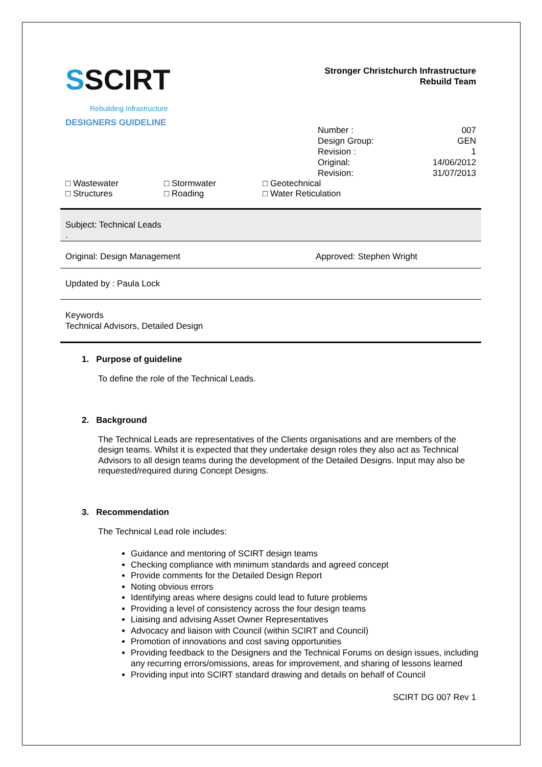SSCIRT
Rebuilding Infrastructure
Stronger Christchurch Infrastructure
Rebuild Team
DESIGNERS GUIDELINE
| Number : | 007 |
| Design Group: | GEN |
| Revision : | 1 |
| Original: | 14/06/2012 |
| Revision: | 31/07/2013 |
| □ Wastewater | □ Stormwater | □ Geotechnical |
| □ Structures | □ Roading | □ Water Reticulation |
Subject: Technical Leads
.
Original: Design Management Approved: Stephen Wright
Updated by : Paula Lock
Keywords
Technical Advisors, Detailed Design
1. Purpose of guideline
To define the role of the Technical Leads.
2. Background
The Technical Leads are representatives of the Clients organisations and are members of the design teams. Whilst it is expected that they undertake design roles they also act as Technical Advisors to all design teams during the development of the Detailed Designs. Input may also be requested/required during Concept Designs.
3. Recommendation
The Technical Lead role includes:
Guidance and mentoring of SCIRT design teams
Checking compliance with minimum standards and agreed concept
Provide comments for the Detailed Design Report
Noting obvious errors
Identifying areas where designs could lead to future problems
Providing a level of consistency across the four design teams
Liaising and advising Asset Owner Representatives
Advocacy and liaison with Council (within SCIRT and Council)
Promotion of innovations and cost saving opportunities
Providing feedback to the Designers and the Technical Forums on design issues, including any recurring errors/omissions, areas for improvement, and sharing of lessons learned
Providing input into SCIRT standard drawing and details on behalf of Council
SCIRT DG 007 Rev 1